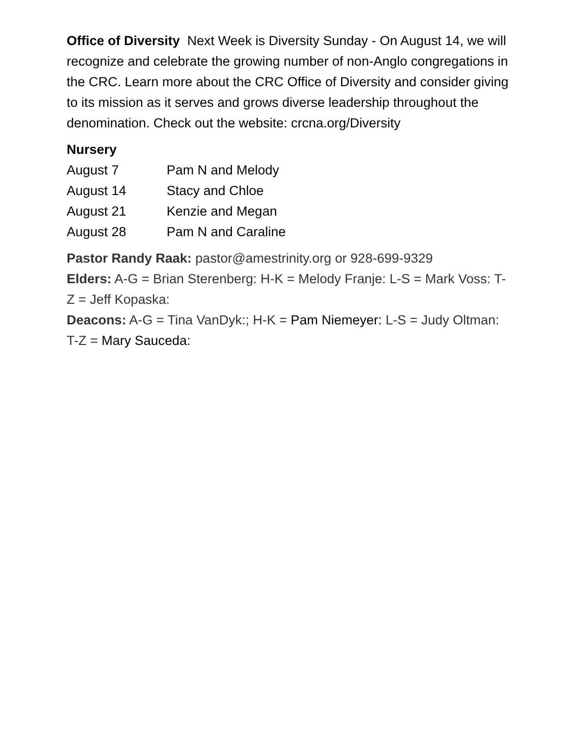Office of Diversity Next Week is Diversity Sunday - On August 14, we will recognize and celebrate the growing number of non-Anglo congregations in the CRC. Learn more about the CRC Office of Diversity and consider giving to its mission as it serves and grows diverse leadership throughout the denomination. Check out the website: crcna.org/Diversity
Nursery
August 7 Pam N and Melody
August 14 Stacy and Chloe
August 21 Kenzie and Megan
August 28 Pam N and Caraline
Pastor Randy Raak: pastor@amestrinity.org or 928-699-9329
Elders: A-G = Brian Sterenberg: H-K = Melody Franje: L-S = Mark Voss: T-Z = Jeff Kopaska:
Deacons: A-G = Tina VanDyk:; H-K = Pam Niemeyer: L-S = Judy Oltman: T-Z = Mary Sauceda: